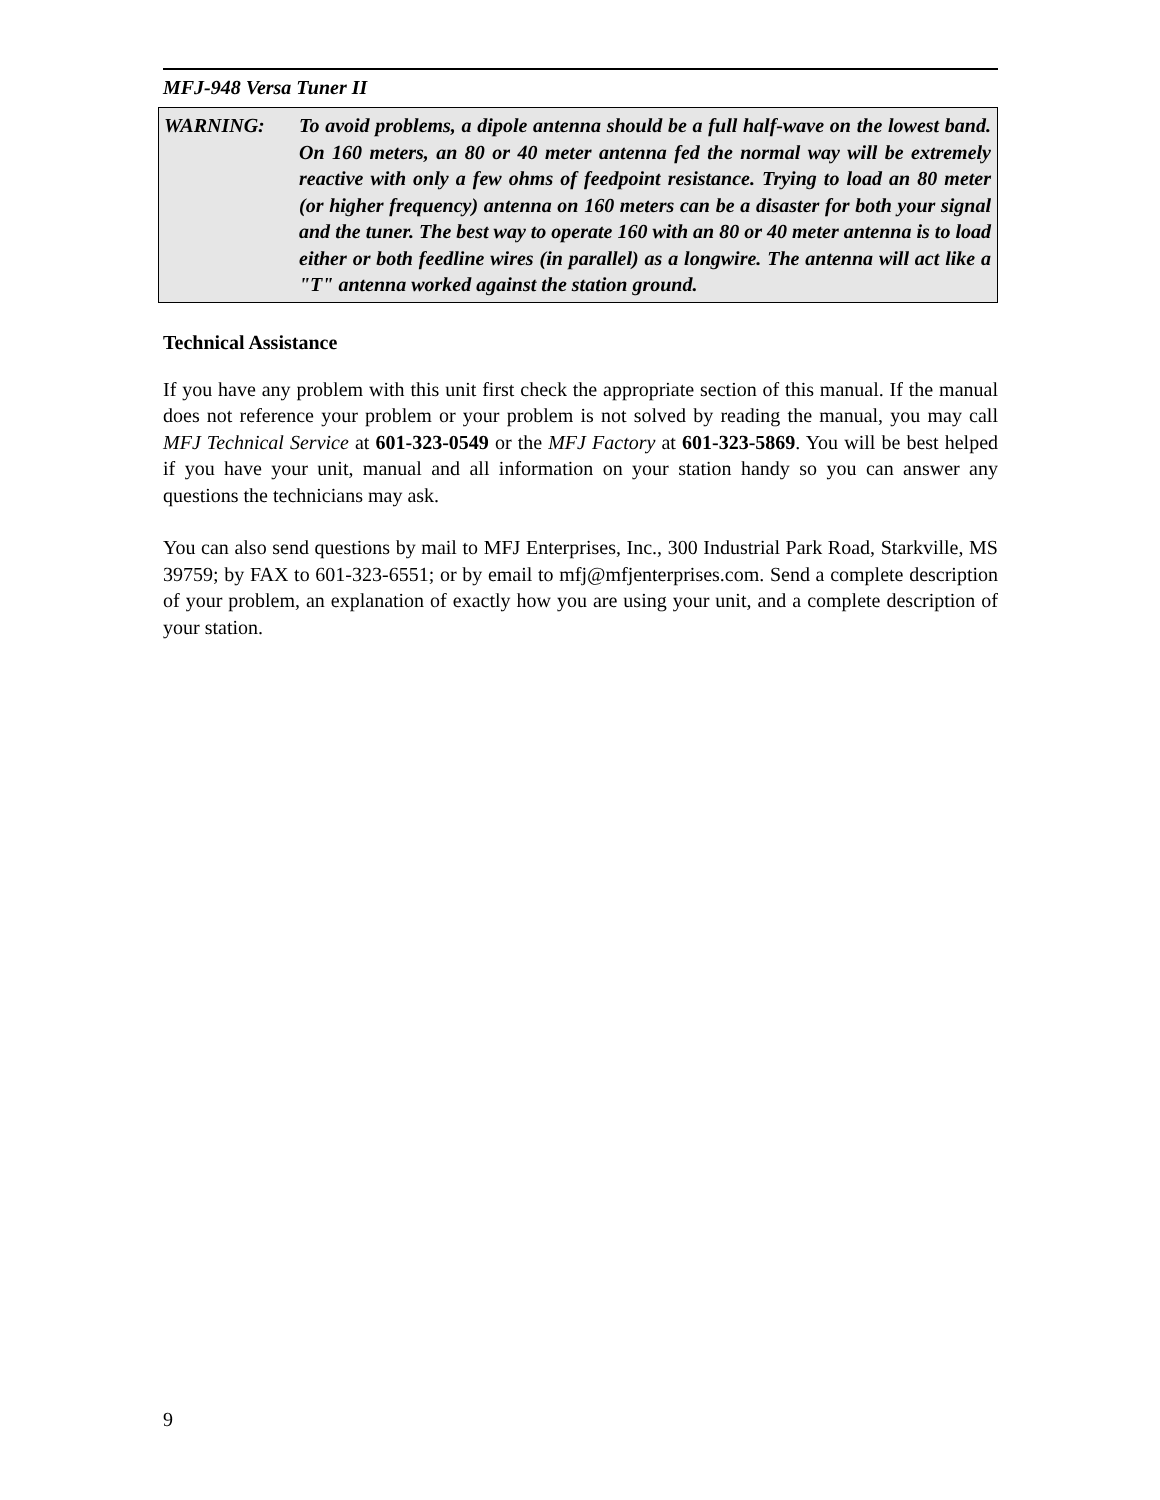MFJ-948 Versa Tuner II
WARNING: To avoid problems, a dipole antenna should be a full half-wave on the lowest band. On 160 meters, an 80 or 40 meter antenna fed the normal way will be extremely reactive with only a few ohms of feedpoint resistance. Trying to load an 80 meter (or higher frequency) antenna on 160 meters can be a disaster for both your signal and the tuner. The best way to operate 160 with an 80 or 40 meter antenna is to load either or both feedline wires (in parallel) as a longwire. The antenna will act like a "T" antenna worked against the station ground.
Technical Assistance
If you have any problem with this unit first check the appropriate section of this manual. If the manual does not reference your problem or your problem is not solved by reading the manual, you may call MFJ Technical Service at 601-323-0549 or the MFJ Factory at 601-323-5869. You will be best helped if you have your unit, manual and all information on your station handy so you can answer any questions the technicians may ask.
You can also send questions by mail to MFJ Enterprises, Inc., 300 Industrial Park Road, Starkville, MS 39759; by FAX to 601-323-6551; or by email to mfj@mfjenterprises.com. Send a complete description of your problem, an explanation of exactly how you are using your unit, and a complete description of your station.
9